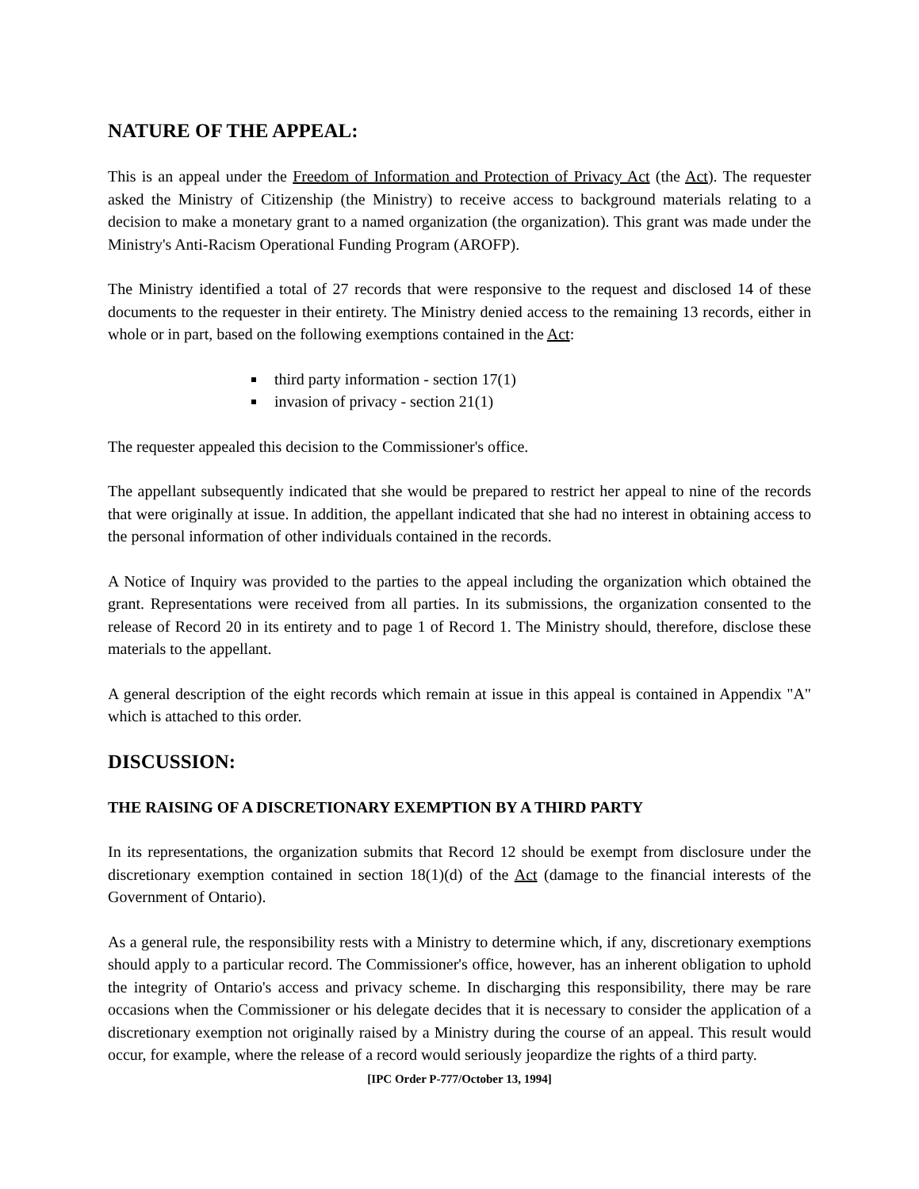NATURE OF THE APPEAL:
This is an appeal under the Freedom of Information and Protection of Privacy Act (the Act). The requester asked the Ministry of Citizenship (the Ministry) to receive access to background materials relating to a decision to make a monetary grant to a named organization (the organization). This grant was made under the Ministry's Anti-Racism Operational Funding Program (AROFP).
The Ministry identified a total of 27 records that were responsive to the request and disclosed 14 of these documents to the requester in their entirety. The Ministry denied access to the remaining 13 records, either in whole or in part, based on the following exemptions contained in the Act:
third party information - section 17(1)
invasion of privacy - section 21(1)
The requester appealed this decision to the Commissioner's office.
The appellant subsequently indicated that she would be prepared to restrict her appeal to nine of the records that were originally at issue. In addition, the appellant indicated that she had no interest in obtaining access to the personal information of other individuals contained in the records.
A Notice of Inquiry was provided to the parties to the appeal including the organization which obtained the grant. Representations were received from all parties. In its submissions, the organization consented to the release of Record 20 in its entirety and to page 1 of Record 1. The Ministry should, therefore, disclose these materials to the appellant.
A general description of the eight records which remain at issue in this appeal is contained in Appendix "A" which is attached to this order.
DISCUSSION:
THE RAISING OF A DISCRETIONARY EXEMPTION BY A THIRD PARTY
In its representations, the organization submits that Record 12 should be exempt from disclosure under the discretionary exemption contained in section 18(1)(d) of the Act (damage to the financial interests of the Government of Ontario).
As a general rule, the responsibility rests with a Ministry to determine which, if any, discretionary exemptions should apply to a particular record. The Commissioner's office, however, has an inherent obligation to uphold the integrity of Ontario's access and privacy scheme. In discharging this responsibility, there may be rare occasions when the Commissioner or his delegate decides that it is necessary to consider the application of a discretionary exemption not originally raised by a Ministry during the course of an appeal. This result would occur, for example, where the release of a record would seriously jeopardize the rights of a third party.
[IPC Order P-777/October 13, 1994]